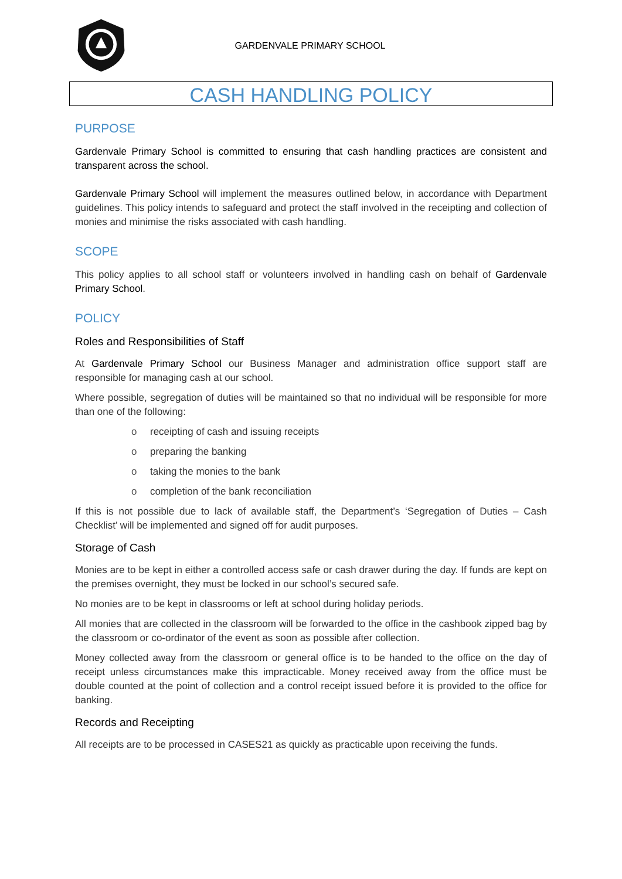GARDENVALE PRIMARY SCHOOL
CASH HANDLING POLICY
PURPOSE
Gardenvale Primary School is committed to ensuring that cash handling practices are consistent and transparent across the school.
Gardenvale Primary School will implement the measures outlined below, in accordance with Department guidelines. This policy intends to safeguard and protect the staff involved in the receipting and collection of monies and minimise the risks associated with cash handling.
SCOPE
This policy applies to all school staff or volunteers involved in handling cash on behalf of Gardenvale Primary School.
POLICY
Roles and Responsibilities of Staff
At Gardenvale Primary School our Business Manager and administration office support staff are responsible for managing cash at our school.
Where possible, segregation of duties will be maintained so that no individual will be responsible for more than one of the following:
o receipting of cash and issuing receipts
o preparing the banking
o taking the monies to the bank
o completion of the bank reconciliation
If this is not possible due to lack of available staff, the Department’s ‘Segregation of Duties – Cash Checklist’ will be implemented and signed off for audit purposes.
Storage of Cash
Monies are to be kept in either a controlled access safe or cash drawer during the day. If funds are kept on the premises overnight, they must be locked in our school’s secured safe.
No monies are to be kept in classrooms or left at school during holiday periods.
All monies that are collected in the classroom will be forwarded to the office in the cashbook zipped bag by the classroom or co-ordinator of the event as soon as possible after collection.
Money collected away from the classroom or general office is to be handed to the office on the day of receipt unless circumstances make this impracticable. Money received away from the office must be double counted at the point of collection and a control receipt issued before it is provided to the office for banking.
Records and Receipting
All receipts are to be processed in CASES21 as quickly as practicable upon receiving the funds.